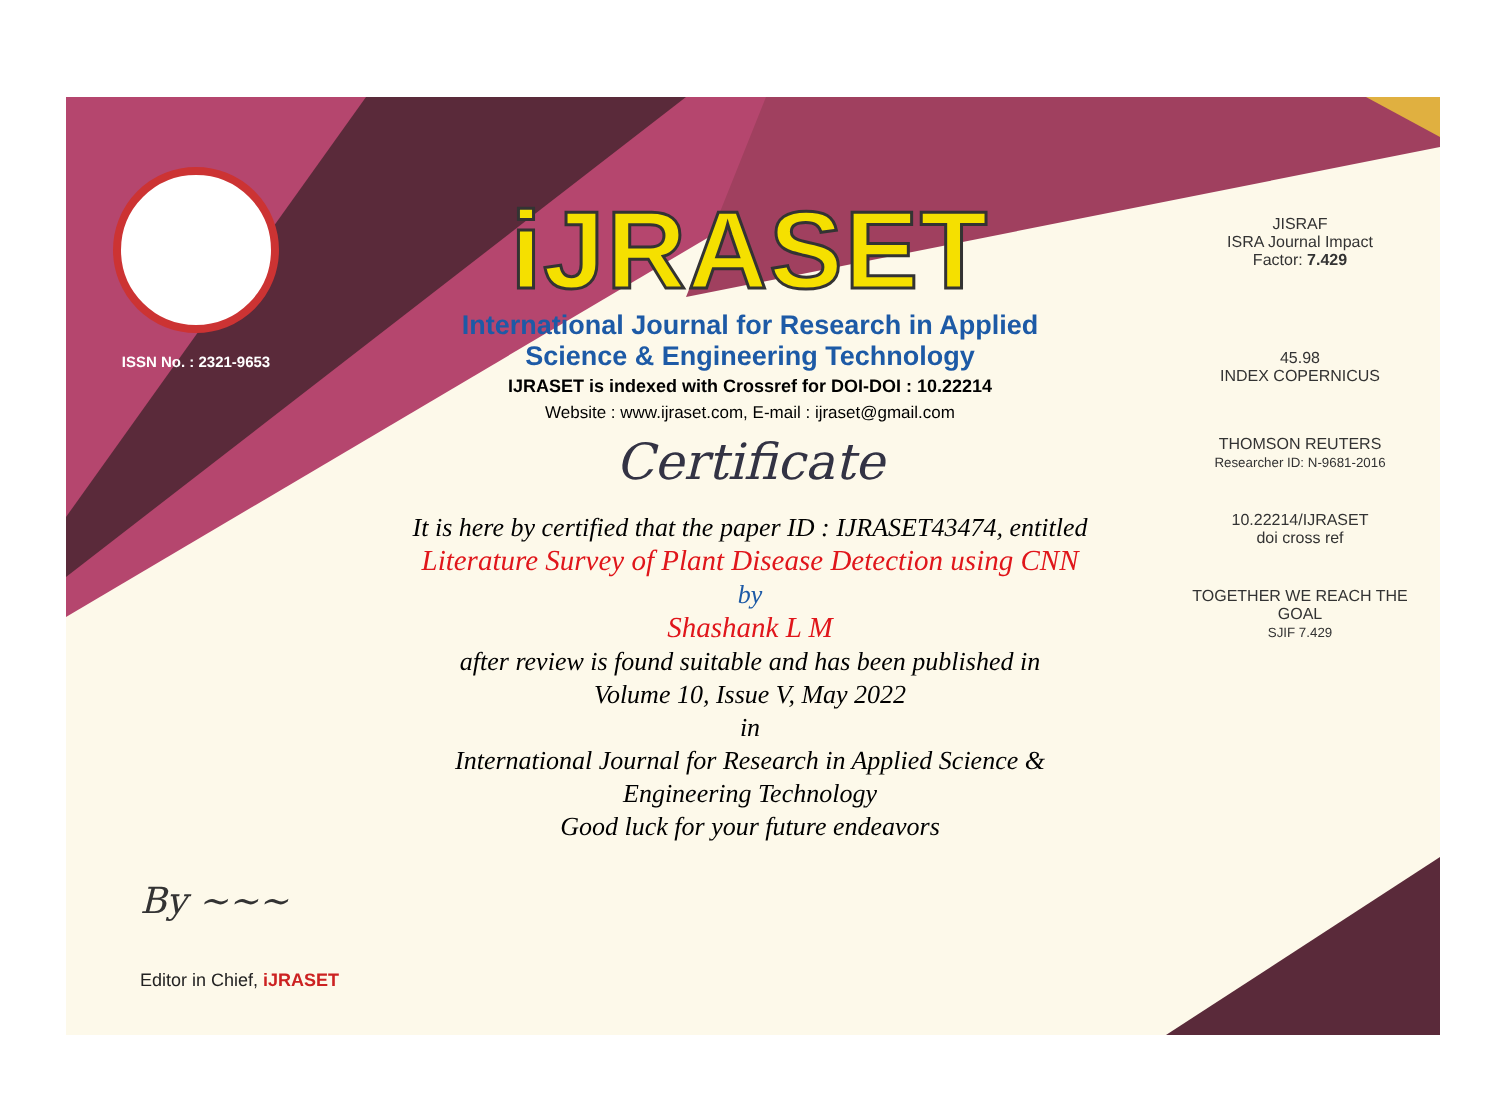ISSN No. : 2321-9653
iJRASET
International Journal for Research in Applied
Science & Engineering Technology
IJRASET is indexed with Crossref for DOI-DOI : 10.22214
Website : www.ijraset.com, E-mail : ijraset@gmail.com
Certificate
It is here by certified that the paper ID : IJRASET43474, entitled
Literature Survey of Plant Disease Detection using CNN
by
Shashank L M
after review is found suitable and has been published in
Volume 10, Issue V, May 2022
in
International Journal for Research in Applied Science &
Engineering Technology
Good luck for your future endeavors
JISRAF
ISRA Journal Impact
Factor: 7.429
45.98
INDEX COPERNICUS
THOMSON REUTERS
Researcher ID: N-9681-2016
10.22214/IJRASET
doi cross ref
TOGETHER WE REACH THE GOAL
SJIF 7.429
By ~~~
Editor in Chief, iJRASET